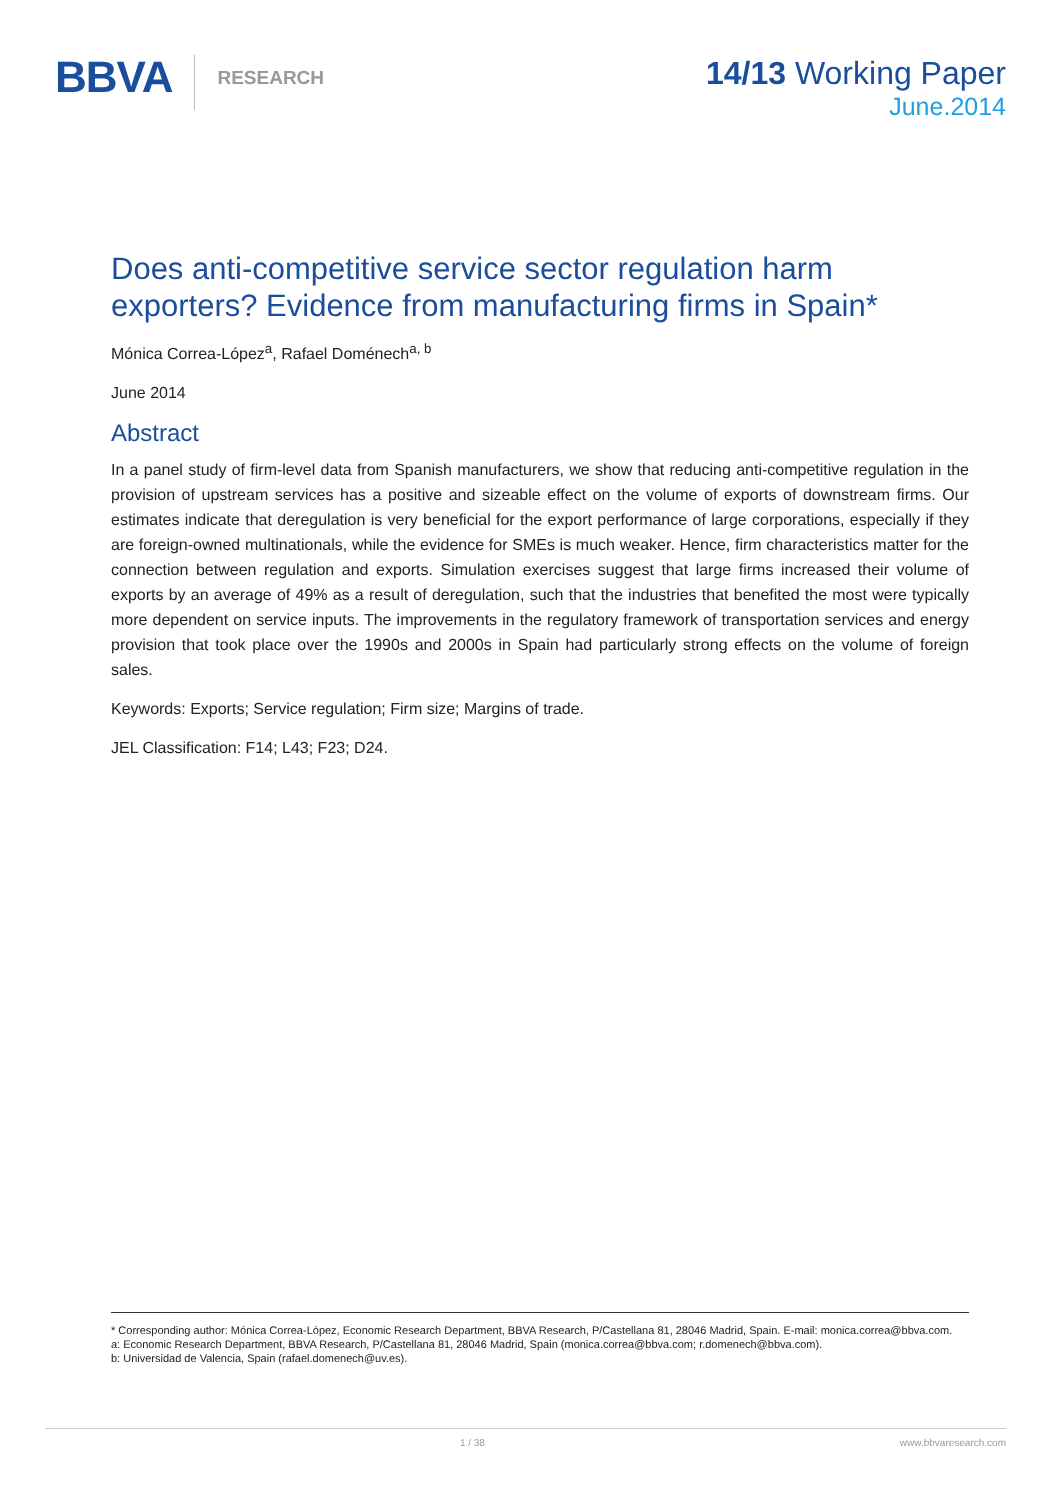BBVA RESEARCH
14/13 Working Paper
June.2014
Does anti-competitive service sector regulation harm exporters? Evidence from manufacturing firms in Spain*
Mónica Correa-López<sup>a</sup>, Rafael Doménech<sup>a, b</sup>
June 2014
Abstract
In a panel study of firm-level data from Spanish manufacturers, we show that reducing anti-competitive regulation in the provision of upstream services has a positive and sizeable effect on the volume of exports of downstream firms. Our estimates indicate that deregulation is very beneficial for the export performance of large corporations, especially if they are foreign-owned multinationals, while the evidence for SMEs is much weaker. Hence, firm characteristics matter for the connection between regulation and exports. Simulation exercises suggest that large firms increased their volume of exports by an average of 49% as a result of deregulation, such that the industries that benefited the most were typically more dependent on service inputs. The improvements in the regulatory framework of transportation services and energy provision that took place over the 1990s and 2000s in Spain had particularly strong effects on the volume of foreign sales.
Keywords: Exports; Service regulation; Firm size; Margins of trade.
JEL Classification: F14; L43; F23; D24.
* Corresponding author: Mónica Correa-López, Economic Research Department, BBVA Research, P/Castellana 81, 28046 Madrid, Spain. E-mail: monica.correa@bbva.com.
a: Economic Research Department, BBVA Research, P/Castellana 81, 28046 Madrid, Spain (monica.correa@bbva.com; r.domenech@bbva.com).
b: Universidad de Valencia, Spain (rafael.domenech@uv.es).
1 / 38 www.bbvaresearch.com